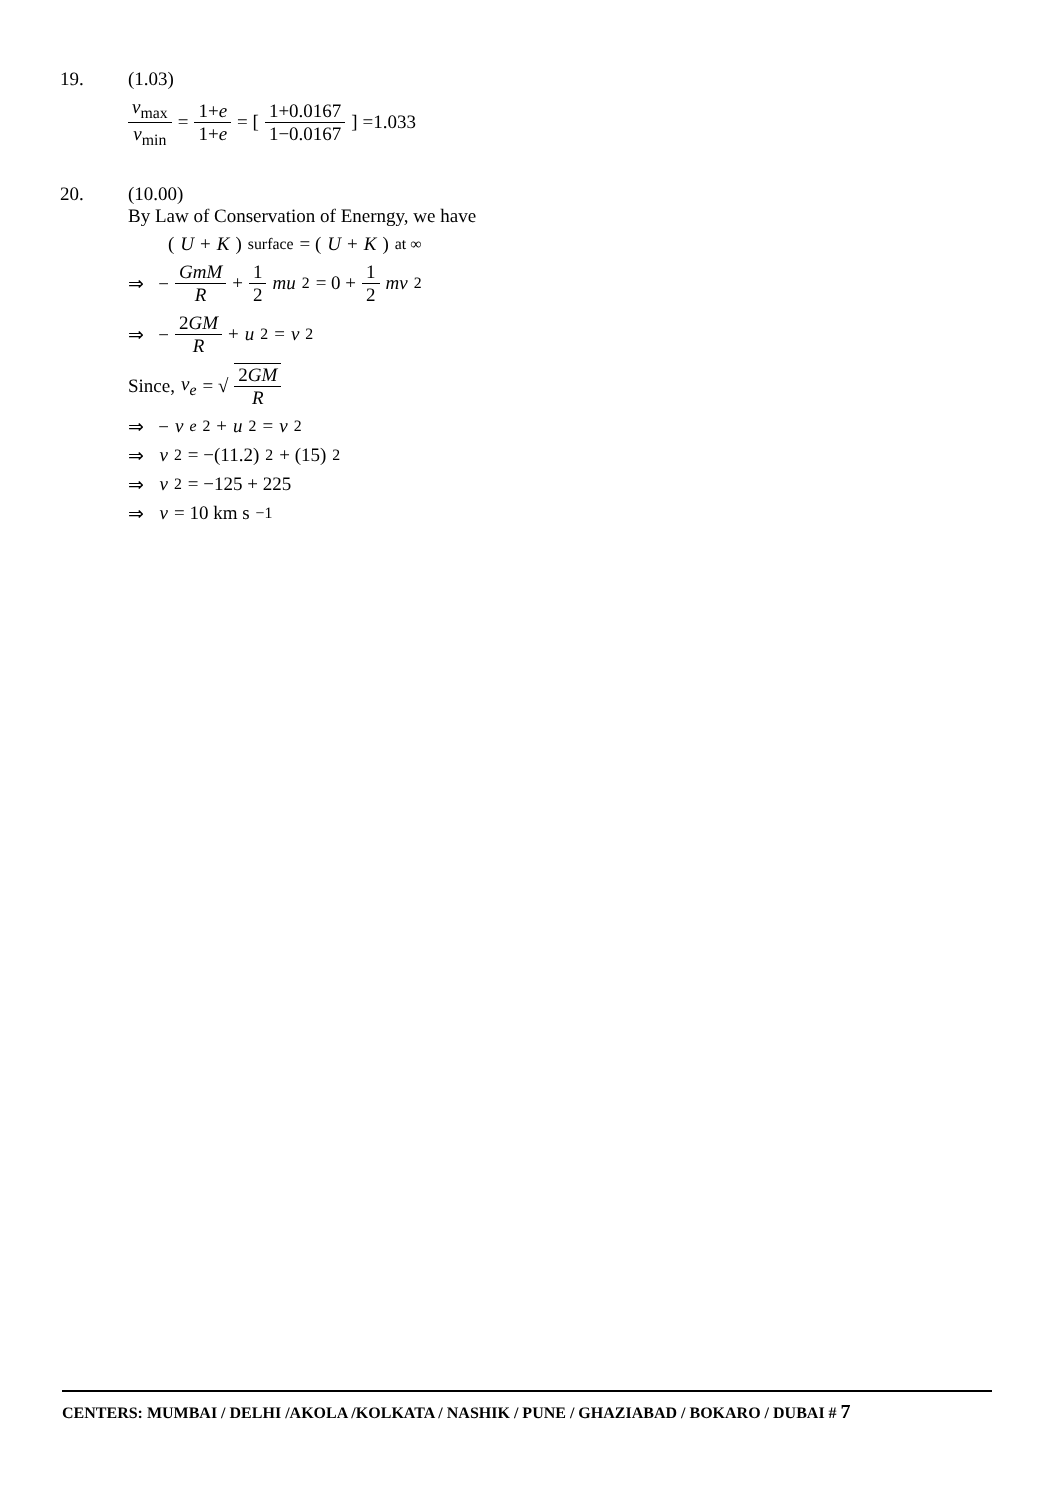19. (1.03)
v<sub>max</sub> v<sub>min</sub> = 1+e 1+e = [1+0.0167 1−0.0167] =1.033
20. (10.00)
By Law of Conservation of Enerngy, we have
(U + K)<sub>surface</sub> = (U + K)<sub>at ∞</sub>
⇒ − GmM R + 1 2 mu<sup>2</sup> = 0 + 1 2 mv<sup>2</sup>
⇒ − 2GM R + u<sup>2</sup> = v<sup>2</sup>
Since, v<sub>e</sub> = √ 2GM R
⇒ − v<sub>e</sub><sup>2</sup> + u<sup>2</sup> = v<sup>2</sup>
⇒ v<sup>2</sup> = −(11.2)<sup>2</sup> + (15)<sup>2</sup>
⇒ v<sup>2</sup> = −125 + 225
⇒ v = 10 km s<sup>−1</sup>
CENTERS: MUMBAI / DELHI /AKOLA /KOLKATA / NASHIK / PUNE / GHAZIABAD / BOKARO / DUBAI # 7